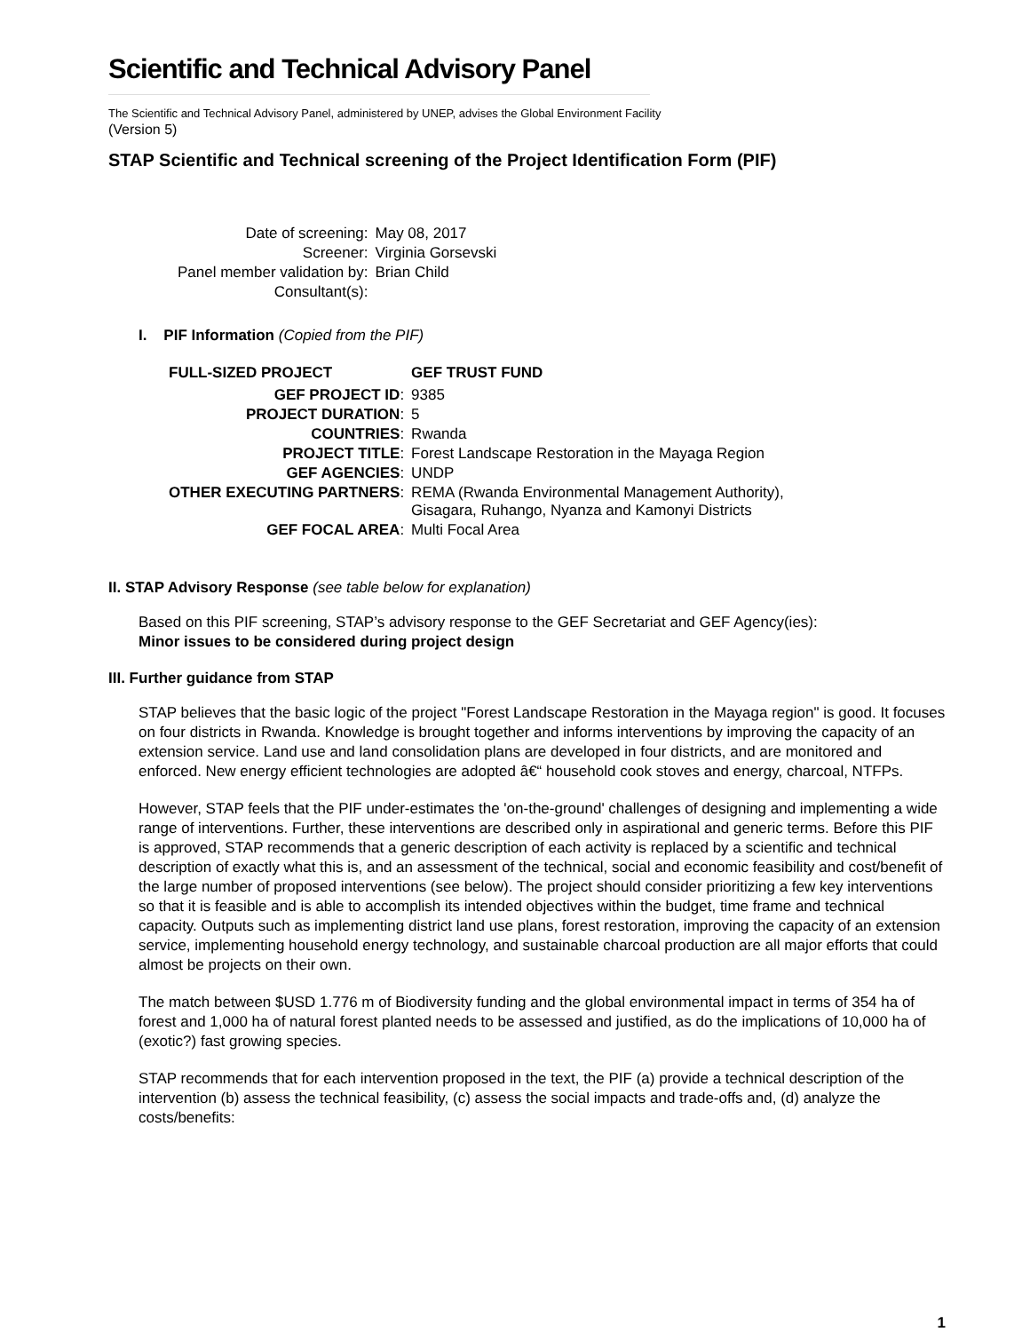Scientific and Technical Advisory Panel
The Scientific and Technical Advisory Panel, administered by UNEP, advises the Global Environment Facility
(Version 5)
STAP Scientific and Technical screening of the Project Identification Form (PIF)
| Date of screening: | May 08, 2017 |
| Screener: | Virginia Gorsevski |
| Panel member validation by: | Brian Child |
| Consultant(s): | |
I. PIF Information (Copied from the PIF)
| FULL-SIZED PROJECT | GEF TRUST FUND |
| --- | --- |
| GEF PROJECT ID : | 9385 |
| PROJECT DURATION : | 5 |
| COUNTRIES : | Rwanda |
| PROJECT TITLE : | Forest Landscape Restoration in the Mayaga Region |
| GEF AGENCIES : | UNDP |
| OTHER EXECUTING PARTNERS : | REMA (Rwanda Environmental Management Authority), Gisagara, Ruhango, Nyanza and Kamonyi Districts |
| GEF FOCAL AREA : | Multi Focal Area |
II. STAP Advisory Response (see table below for explanation)
Based on this PIF screening, STAP’s advisory response to the GEF Secretariat and GEF Agency(ies):
Minor issues to be considered during project design
III. Further guidance from STAP
STAP believes that the basic logic of the project "Forest Landscape Restoration in the Mayaga region" is good. It focuses on four districts in Rwanda. Knowledge is brought together and informs interventions by improving the capacity of an extension service. Land use and land consolidation plans are developed in four districts, and are monitored and enforced. New energy efficient technologies are adopted â€“ household cook stoves and energy, charcoal, NTFPs.
However, STAP feels that the PIF under-estimates the 'on-the-ground' challenges of designing and implementing a wide range of interventions. Further, these interventions are described only in aspirational and generic terms. Before this PIF is approved, STAP recommends that a generic description of each activity is replaced by a scientific and technical description of exactly what this is, and an assessment of the technical, social and economic feasibility and cost/benefit of the large number of proposed interventions (see below). The project should consider prioritizing a few key interventions so that it is feasible and is able to accomplish its intended objectives within the budget, time frame and technical capacity. Outputs such as implementing district land use plans, forest restoration, improving the capacity of an extension service, implementing household energy technology, and sustainable charcoal production are all major efforts that could almost be projects on their own.
The match between $USD 1.776 m of Biodiversity funding and the global environmental impact in terms of 354 ha of forest and 1,000 ha of natural forest planted needs to be assessed and justified, as do the implications of 10,000 ha of (exotic?) fast growing species.
STAP recommends that for each intervention proposed in the text, the PIF (a) provide a technical description of the intervention (b) assess the technical feasibility, (c) assess the social impacts and trade-offs and, (d) analyze the costs/benefits:
1